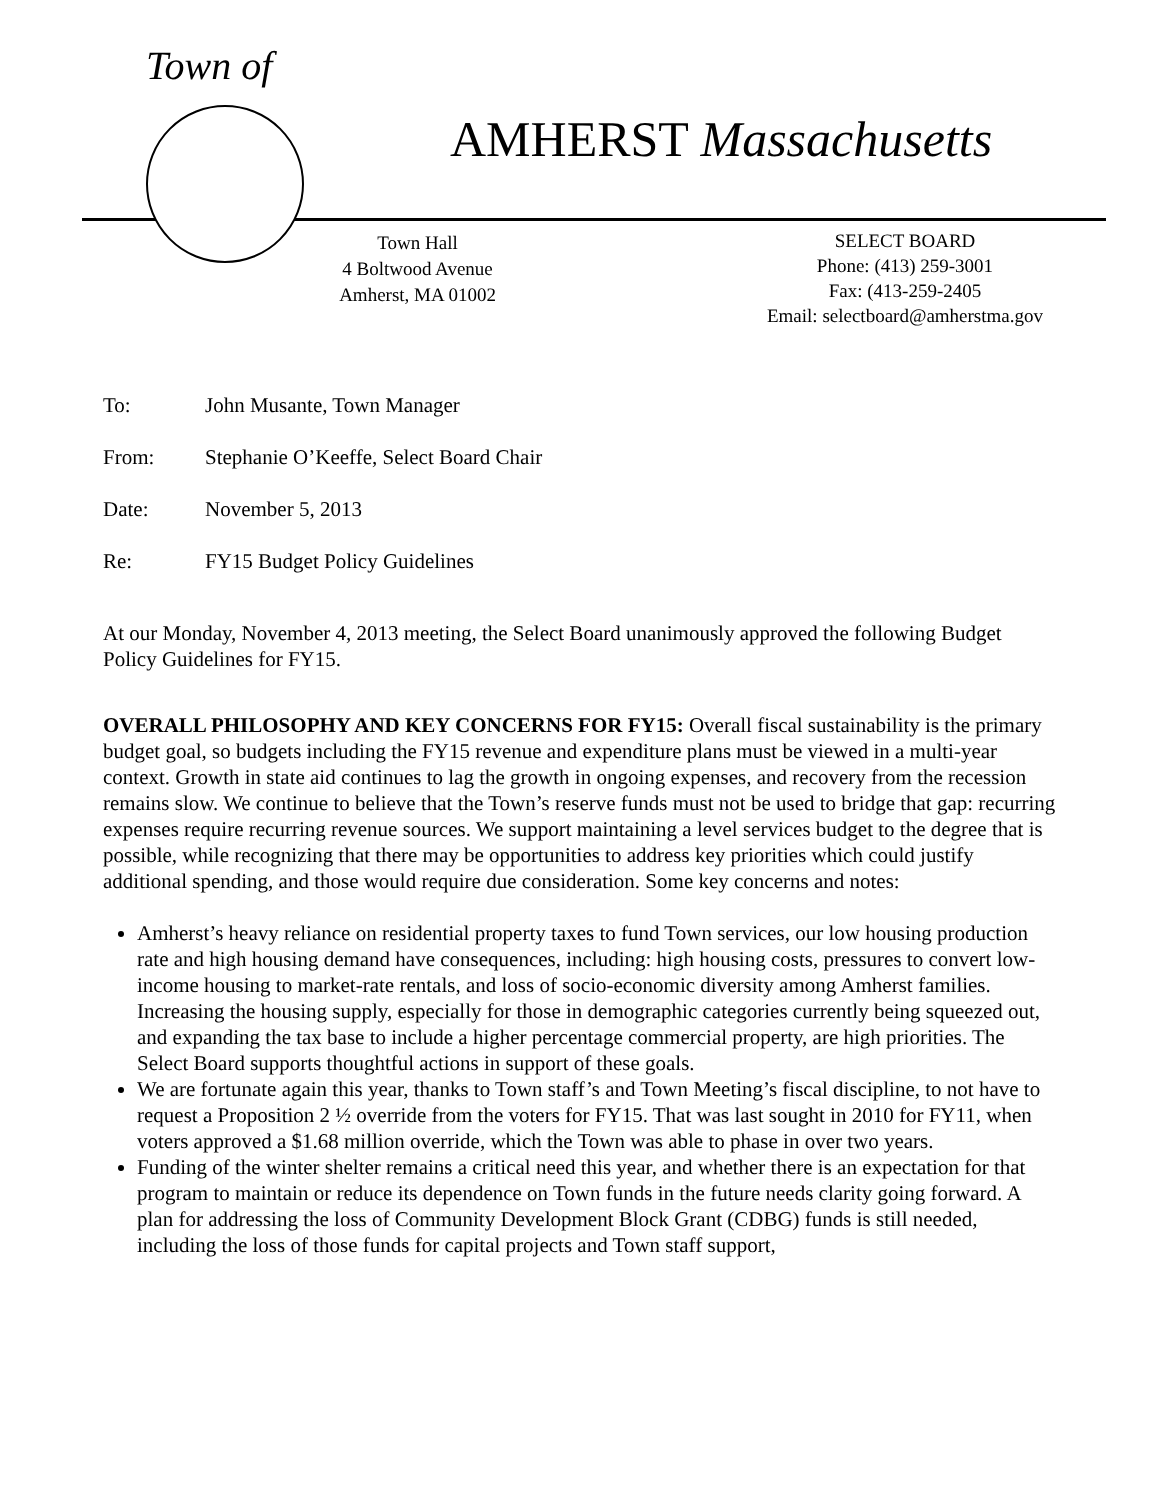Town of
AMHERST Massachusetts
Town Hall
4 Boltwood Avenue
Amherst, MA 01002
SELECT BOARD
Phone: (413) 259-3001
Fax: (413-259-2405
Email: selectboard@amherstma.gov
| To: | John Musante, Town Manager |
| From: | Stephanie O’Keeffe, Select Board Chair |
| Date: | November 5, 2013 |
| Re: | FY15 Budget Policy Guidelines |
At our Monday, November 4, 2013 meeting, the Select Board unanimously approved the following Budget Policy Guidelines for FY15.
OVERALL PHILOSOPHY AND KEY CONCERNS FOR FY15: Overall fiscal sustainability is the primary budget goal, so budgets including the FY15 revenue and expenditure plans must be viewed in a multi-year context. Growth in state aid continues to lag the growth in ongoing expenses, and recovery from the recession remains slow. We continue to believe that the Town’s reserve funds must not be used to bridge that gap: recurring expenses require recurring revenue sources. We support maintaining a level services budget to the degree that is possible, while recognizing that there may be opportunities to address key priorities which could justify additional spending, and those would require due consideration. Some key concerns and notes:
Amherst’s heavy reliance on residential property taxes to fund Town services, our low housing production rate and high housing demand have consequences, including: high housing costs, pressures to convert low-income housing to market-rate rentals, and loss of socio-economic diversity among Amherst families. Increasing the housing supply, especially for those in demographic categories currently being squeezed out, and expanding the tax base to include a higher percentage commercial property, are high priorities. The Select Board supports thoughtful actions in support of these goals.
We are fortunate again this year, thanks to Town staff’s and Town Meeting’s fiscal discipline, to not have to request a Proposition 2 ½ override from the voters for FY15. That was last sought in 2010 for FY11, when voters approved a $1.68 million override, which the Town was able to phase in over two years.
Funding of the winter shelter remains a critical need this year, and whether there is an expectation for that program to maintain or reduce its dependence on Town funds in the future needs clarity going forward. A plan for addressing the loss of Community Development Block Grant (CDBG) funds is still needed, including the loss of those funds for capital projects and Town staff support,